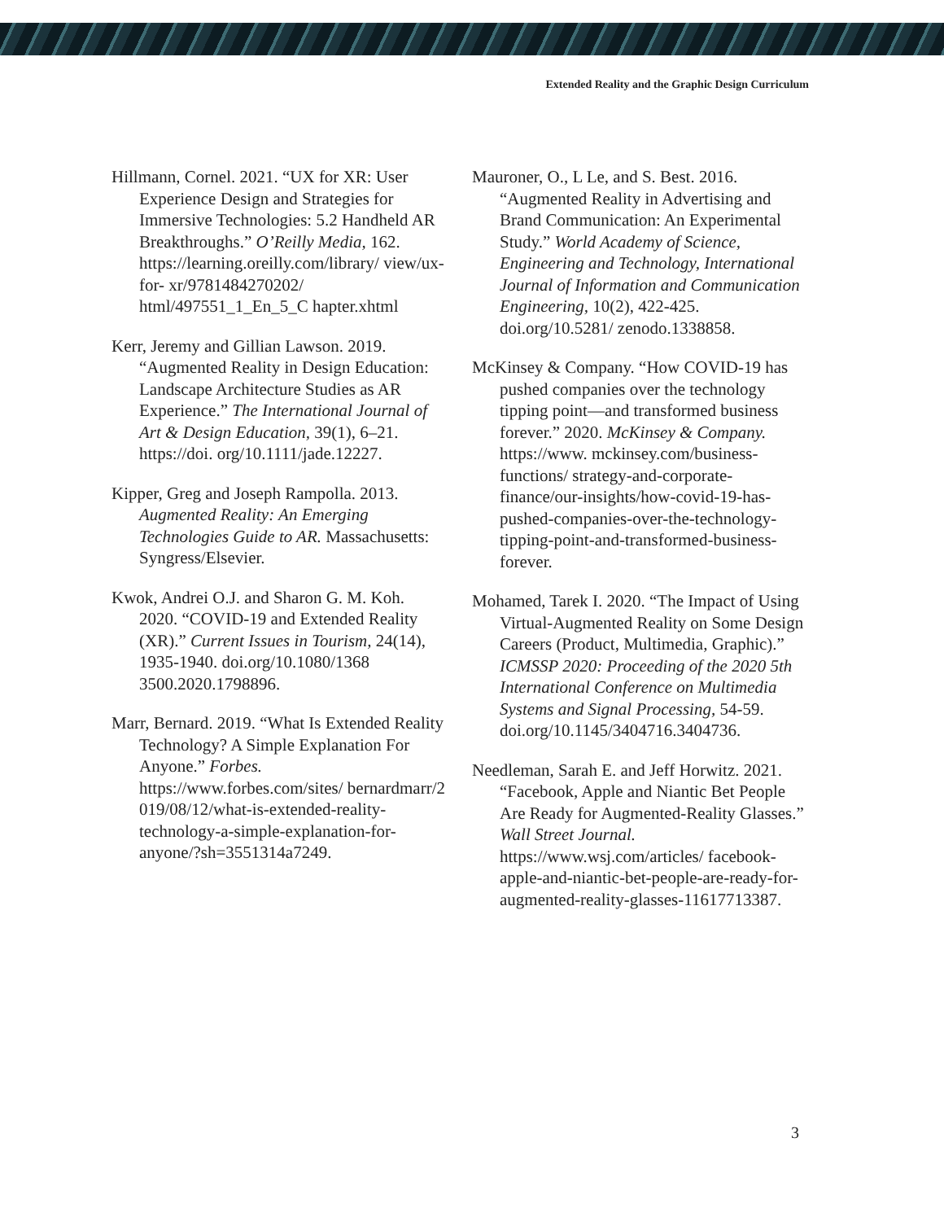Extended Reality and the Graphic Design Curriculum
Hillmann, Cornel. 2021. “UX for XR: User Experience Design and Strategies for Immersive Technologies: 5.2 Handheld AR Breakthroughs.” O’Reilly Media, 162. https://learning.oreilly.com/library/ view/ux- for- xr/9781484270202/ html/497551_1_En_5_C hapter.xhtml
Kerr, Jeremy and Gillian Lawson. 2019. “Augmented Reality in Design Education: Landscape Architecture Studies as AR Experience.” The International Journal of Art & Design Education, 39(1), 6–21. https://doi. org/10.1111/jade.12227.
Kipper, Greg and Joseph Rampolla. 2013. Augmented Reality: An Emerging Technologies Guide to AR. Massachusetts: Syngress/Elsevier.
Kwok, Andrei O.J. and Sharon G. M. Koh. 2020. “COVID-19 and Extended Reality (XR).” Current Issues in Tourism, 24(14), 1935-1940. doi.org/10.1080/1368 3500.2020.1798896.
Marr, Bernard. 2019. “What Is Extended Reality Technology? A Simple Explanation For Anyone.” Forbes. https://www.forbes.com/sites/ bernardmarr/2 019/08/12/what-is-extended-reality- technology-a-simple-explanation-for-anyone/?sh=3551314a7249.
Mauroner, O., L Le, and S. Best. 2016. “Augmented Reality in Advertising and Brand Communication: An Experimental Study.” World Academy of Science, Engineering and Technology, International Journal of Information and Communication Engineering, 10(2), 422-425. doi.org/10.5281/ zenodo.1338858.
McKinsey & Company. “How COVID-19 has pushed companies over the technology tipping point—and transformed business forever.” 2020. McKinsey & Company. https://www. mckinsey.com/business- functions/ strategy-and-corporate- finance/our-insights/how-covid-19-has- pushed-companies-over-the-technology-tipping-point-and-transformed-business- forever.
Mohamed, Tarek I. 2020. “The Impact of Using Virtual-Augmented Reality on Some Design Careers (Product, Multimedia, Graphic).” ICMSSP 2020: Proceeding of the 2020 5th International Conference on Multimedia Systems and Signal Processing, 54-59. doi.org/10.1145/3404716.3404736.
Needleman, Sarah E. and Jeff Horwitz. 2021. “Facebook, Apple and Niantic Bet People Are Ready for Augmented-Reality Glasses.” Wall Street Journal. https://www.wsj.com/articles/ facebook- apple-and-niantic-bet-people-are-ready-for- augmented-reality-glasses-11617713387.
3